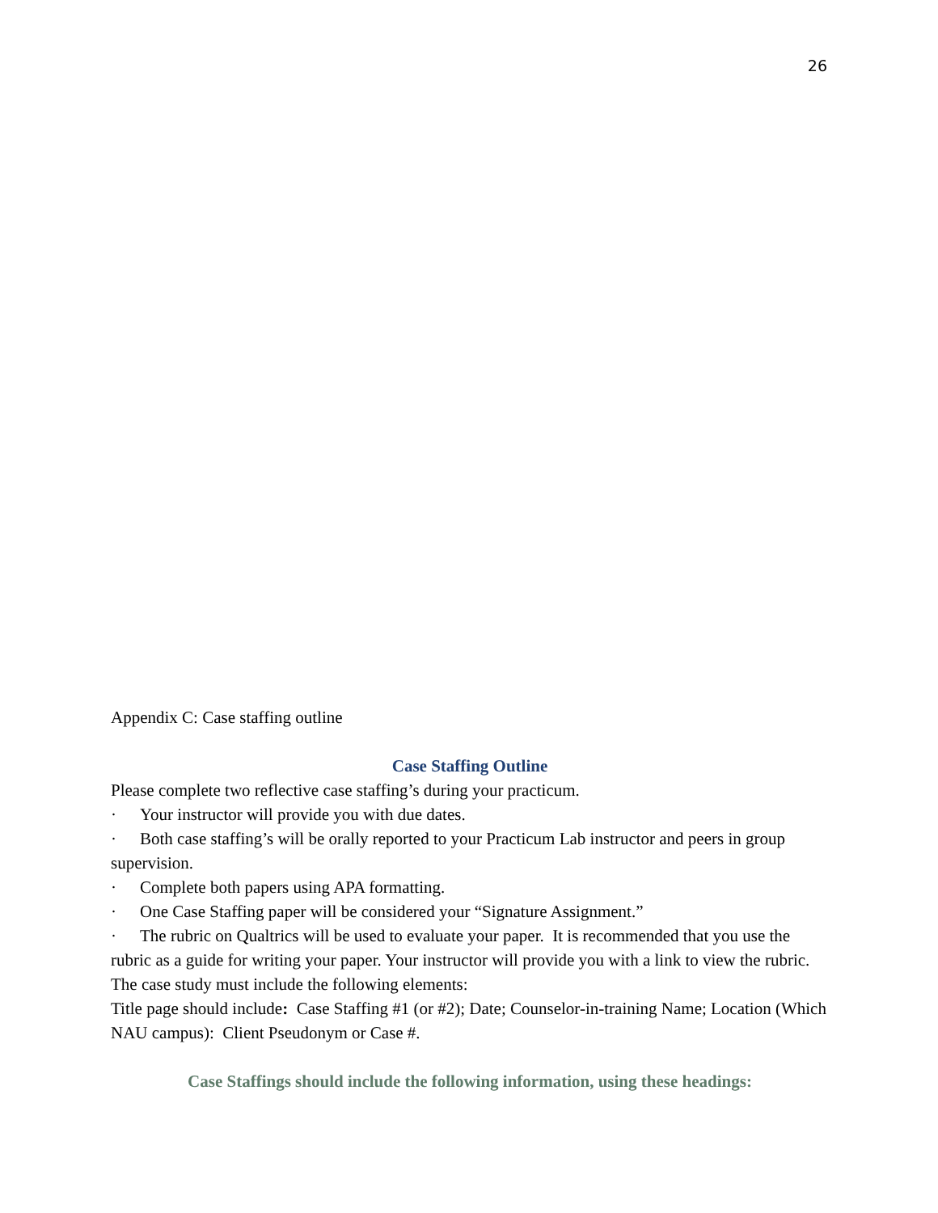26
Appendix C: Case staffing outline
Case Staffing Outline
Please complete two reflective case staffing’s during your practicum.
· Your instructor will provide you with due dates.
· Both case staffing’s will be orally reported to your Practicum Lab instructor and peers in group supervision.
· Complete both papers using APA formatting.
· One Case Staffing paper will be considered your “Signature Assignment.”
· The rubric on Qualtrics will be used to evaluate your paper. It is recommended that you use the rubric as a guide for writing your paper. Your instructor will provide you with a link to view the rubric. The case study must include the following elements:
Title page should include: Case Staffing #1 (or #2); Date; Counselor-in-training Name; Location (Which NAU campus): Client Pseudonym or Case #.
Case Staffings should include the following information, using these headings: